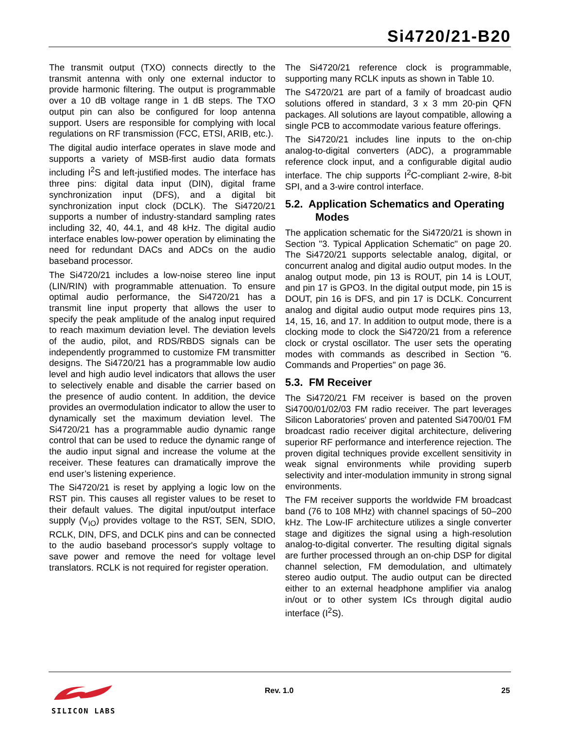Si4720/21-B20
The transmit output (TXO) connects directly to the transmit antenna with only one external inductor to provide harmonic filtering. The output is programmable over a 10 dB voltage range in 1 dB steps. The TXO output pin can also be configured for loop antenna support. Users are responsible for complying with local regulations on RF transmission (FCC, ETSI, ARIB, etc.).
The digital audio interface operates in slave mode and supports a variety of MSB-first audio data formats including I<sup>2</sup>S and left-justified modes. The interface has three pins: digital data input (DIN), digital frame synchronization input (DFS), and a digital bit synchronization input clock (DCLK). The Si4720/21 supports a number of industry-standard sampling rates including 32, 40, 44.1, and 48 kHz. The digital audio interface enables low-power operation by eliminating the need for redundant DACs and ADCs on the audio baseband processor.
The Si4720/21 includes a low-noise stereo line input (LIN/RIN) with programmable attenuation. To ensure optimal audio performance, the Si4720/21 has a transmit line input property that allows the user to specify the peak amplitude of the analog input required to reach maximum deviation level. The deviation levels of the audio, pilot, and RDS/RBDS signals can be independently programmed to customize FM transmitter designs. The Si4720/21 has a programmable low audio level and high audio level indicators that allows the user to selectively enable and disable the carrier based on the presence of audio content. In addition, the device provides an overmodulation indicator to allow the user to dynamically set the maximum deviation level. The Si4720/21 has a programmable audio dynamic range control that can be used to reduce the dynamic range of the audio input signal and increase the volume at the receiver. These features can dramatically improve the end user’s listening experience.
The Si4720/21 is reset by applying a logic low on the RST pin. This causes all register values to be reset to their default values. The digital input/output interface supply (V<sub>IO</sub>) provides voltage to the RST, SEN, SDIO, RCLK, DIN, DFS, and DCLK pins and can be connected to the audio baseband processor's supply voltage to save power and remove the need for voltage level translators. RCLK is not required for register operation.
The Si4720/21 reference clock is programmable, supporting many RCLK inputs as shown in Table 10.
The S4720/21 are part of a family of broadcast audio solutions offered in standard, 3 x 3 mm 20-pin QFN packages. All solutions are layout compatible, allowing a single PCB to accommodate various feature offerings.
The Si4720/21 includes line inputs to the on-chip analog-to-digital converters (ADC), a programmable reference clock input, and a configurable digital audio interface. The chip supports I<sup>2</sup>C-compliant 2-wire, 8-bit SPI, and a 3-wire control interface.
5.2. Application Schematics and Operating Modes
The application schematic for the Si4720/21 is shown in Section "3. Typical Application Schematic" on page 20. The Si4720/21 supports selectable analog, digital, or concurrent analog and digital audio output modes. In the analog output mode, pin 13 is ROUT, pin 14 is LOUT, and pin 17 is GPO3. In the digital output mode, pin 15 is DOUT, pin 16 is DFS, and pin 17 is DCLK. Concurrent analog and digital audio output mode requires pins 13, 14, 15, 16, and 17. In addition to output mode, there is a clocking mode to clock the Si4720/21 from a reference clock or crystal oscillator. The user sets the operating modes with commands as described in Section "6. Commands and Properties" on page 36.
5.3. FM Receiver
The Si4720/21 FM receiver is based on the proven Si4700/01/02/03 FM radio receiver. The part leverages Silicon Laboratories' proven and patented Si4700/01 FM broadcast radio receiver digital architecture, delivering superior RF performance and interference rejection. The proven digital techniques provide excellent sensitivity in weak signal environments while providing superb selectivity and inter-modulation immunity in strong signal environments.
The FM receiver supports the worldwide FM broadcast band (76 to 108 MHz) with channel spacings of 50–200 kHz. The Low-IF architecture utilizes a single converter stage and digitizes the signal using a high-resolution analog-to-digital converter. The resulting digital signals are further processed through an on-chip DSP for digital channel selection, FM demodulation, and ultimately stereo audio output. The audio output can be directed either to an external headphone amplifier via analog in/out or to other system ICs through digital audio interface (I<sup>2</sup>S).
SILICON LABS Rev. 1.0 25